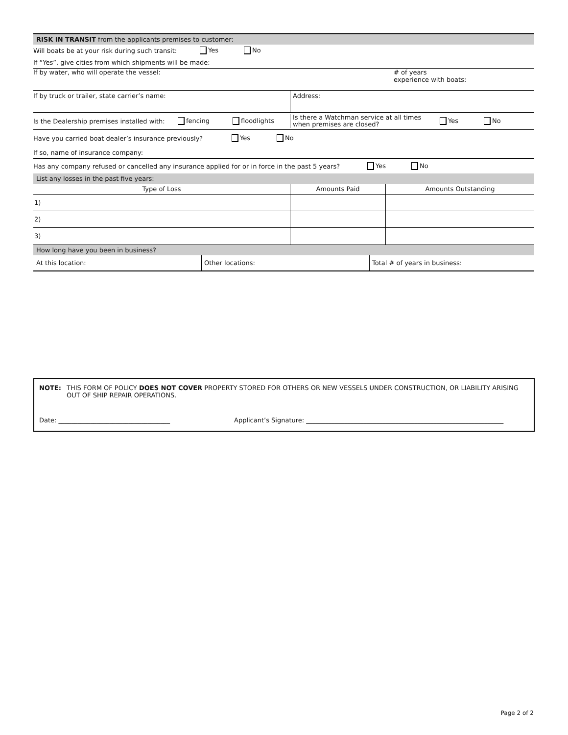RISK IN TRANSIT from the applicants premises to customer:
Will boats be at your risk during such transit: Yes No
If “Yes”, give cities from which shipments will be made:
If by water, who will operate the vessel: # of years
experience with boats:
If by truck or trailer, state carrier’s name: Address:
Is the Dealership premises installed with: fencing floodlights Is there a Watchman service at all times
when premises are closed? Yes No
Have you carried boat dealer’s insurance previously? Yes No
If so, name of insurance company:
Has any company refused or cancelled any insurance applied for or in force in the past 5 years? Yes No
List any losses in the past five years:
| Type of Loss | Amounts Paid | Amounts Outstanding |
| --- | --- | --- |
| 1) | | |
| 2) | | |
| 3) | | |
How long have you been in business?
| At this location: | Other locations: | Total # of years in business: |
NOTE: THIS FORM OF POLICY DOES NOT COVER PROPERTY STORED FOR OTHERS OR NEW VESSELS UNDER CONSTRUCTION, OR LIABILITY ARISING OUT OF SHIP REPAIR OPERATIONS.
Date: ___________________________________ Applicant’s Signature: ______________________________________________________________
Page 2 of 2